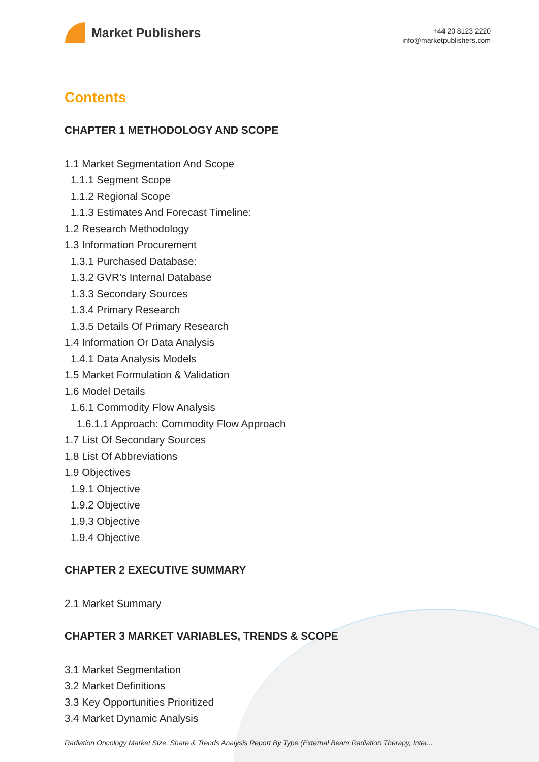Market Publishers
+44 20 8123 2220
info@marketpublishers.com
Contents
CHAPTER 1 METHODOLOGY AND SCOPE
1.1 Market Segmentation And Scope
1.1.1 Segment Scope
1.1.2 Regional Scope
1.1.3 Estimates And Forecast Timeline:
1.2 Research Methodology
1.3 Information Procurement
1.3.1 Purchased Database:
1.3.2 GVR’s Internal Database
1.3.3 Secondary Sources
1.3.4 Primary Research
1.3.5 Details Of Primary Research
1.4 Information Or Data Analysis
1.4.1 Data Analysis Models
1.5 Market Formulation & Validation
1.6 Model Details
1.6.1 Commodity Flow Analysis
1.6.1.1 Approach: Commodity Flow Approach
1.7 List Of Secondary Sources
1.8 List Of Abbreviations
1.9 Objectives
1.9.1 Objective
1.9.2 Objective
1.9.3 Objective
1.9.4 Objective
CHAPTER 2 EXECUTIVE SUMMARY
2.1 Market Summary
CHAPTER 3 MARKET VARIABLES, TRENDS & SCOPE
3.1 Market Segmentation
3.2 Market Definitions
3.3 Key Opportunities Prioritized
3.4 Market Dynamic Analysis
Radiation Oncology Market Size, Share & Trends Analysis Report By Type (External Beam Radiation Therapy, Inter...